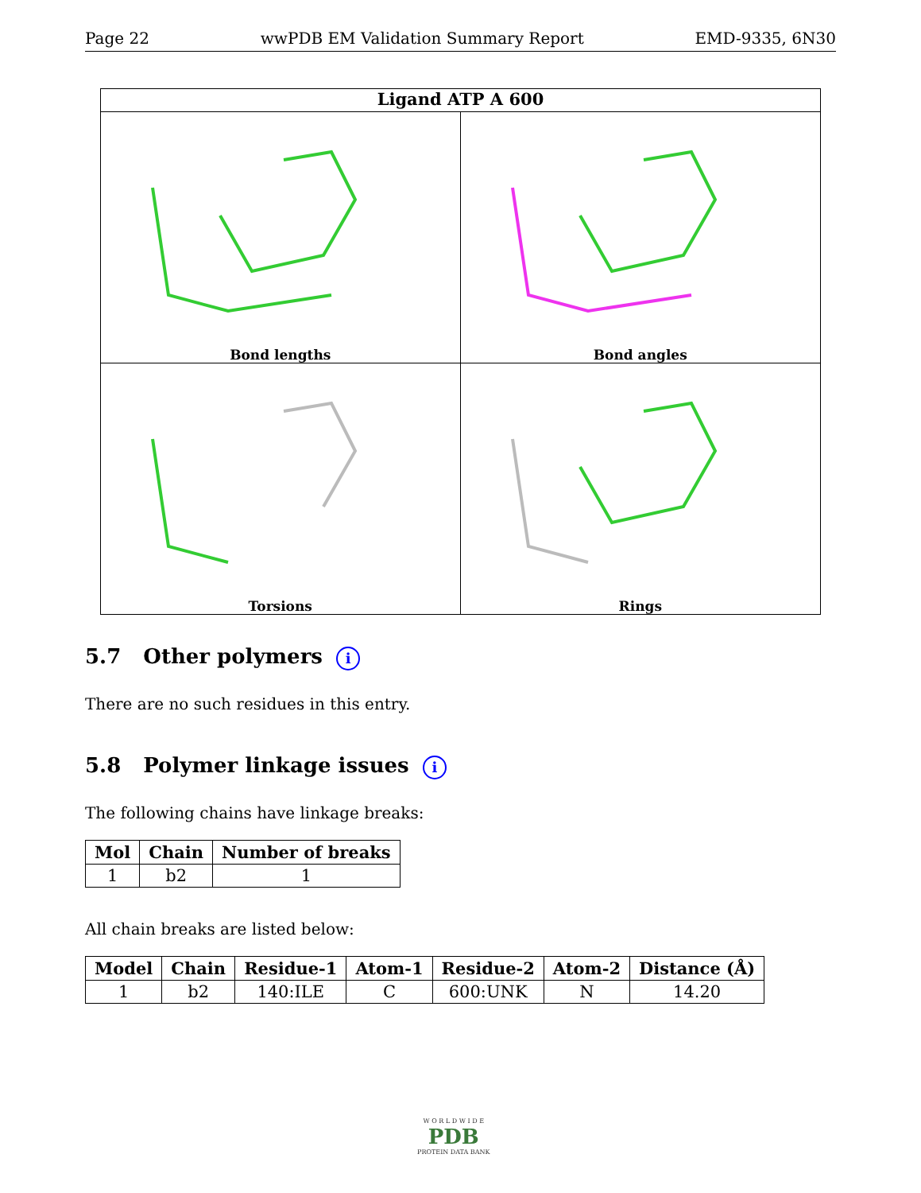Page 22 wwPDB EM Validation Summary Report EMD-9335, 6N30
Ligand ATP A 600
Bond lengths
Bond angles
Torsions
Rings
5.7 Other polymers i
There are no such residues in this entry.
5.8 Polymer linkage issues i
The following chains have linkage breaks:
| Mol | Chain | Number of breaks |
| --- | --- | --- |
| 1 | b2 | 1 |
All chain breaks are listed below:
| Model | Chain | Residue-1 | Atom-1 | Residue-2 | Atom-2 | Distance (Å) |
| --- | --- | --- | --- | --- | --- | --- |
| 1 | b2 | 140:ILE | C | 600:UNK | N | 14.20 |
W O R L D W I D E
PDB
PROTEIN DATA BANK